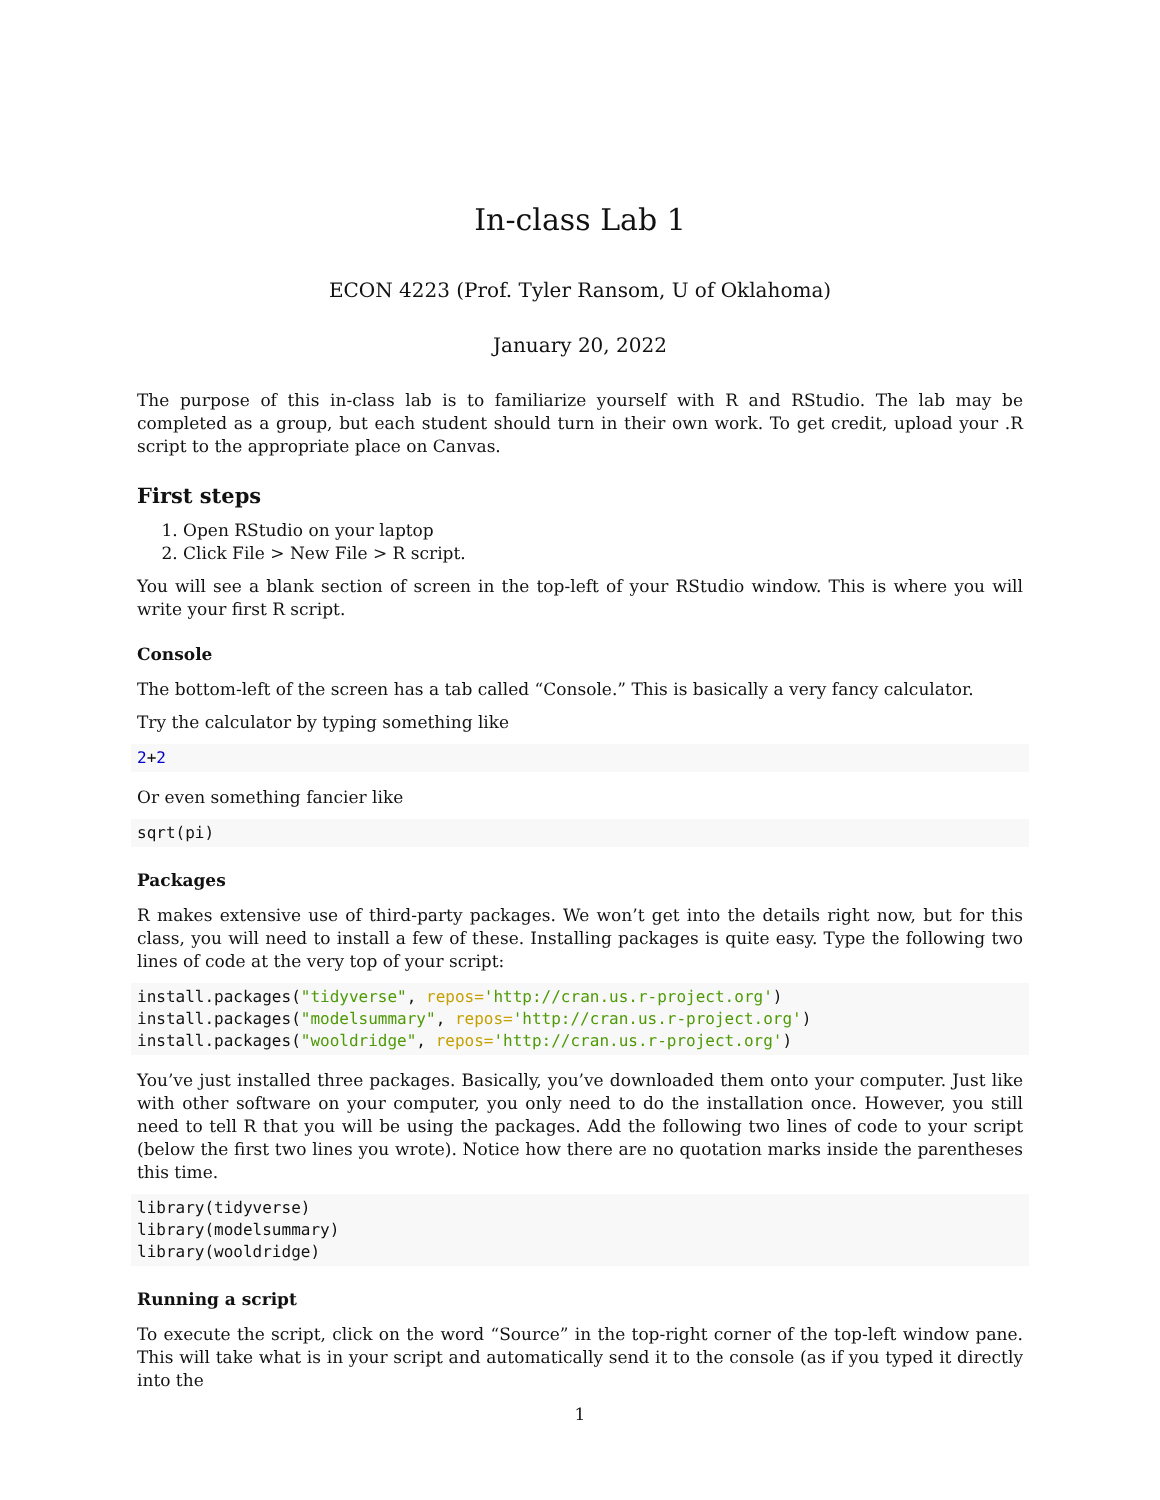In-class Lab 1
ECON 4223 (Prof. Tyler Ransom, U of Oklahoma)
January 20, 2022
The purpose of this in-class lab is to familiarize yourself with R and RStudio. The lab may be completed as a group, but each student should turn in their own work. To get credit, upload your .R script to the appropriate place on Canvas.
First steps
1. Open RStudio on your laptop
2. Click File > New File > R script.
You will see a blank section of screen in the top-left of your RStudio window. This is where you will write your first R script.
Console
The bottom-left of the screen has a tab called “Console.” This is basically a very fancy calculator.
Try the calculator by typing something like
2+2
Or even something fancier like
sqrt(pi)
Packages
R makes extensive use of third-party packages. We won’t get into the details right now, but for this class, you will need to install a few of these. Installing packages is quite easy. Type the following two lines of code at the very top of your script:
install.packages("tidyverse", repos='http://cran.us.r-project.org')
install.packages("modelsummary", repos='http://cran.us.r-project.org')
install.packages("wooldridge", repos='http://cran.us.r-project.org')
You’ve just installed three packages. Basically, you’ve downloaded them onto your computer. Just like with other software on your computer, you only need to do the installation once. However, you still need to tell R that you will be using the packages. Add the following two lines of code to your script (below the first two lines you wrote). Notice how there are no quotation marks inside the parentheses this time.
library(tidyverse)
library(modelsummary)
library(wooldridge)
Running a script
To execute the script, click on the word “Source” in the top-right corner of the top-left window pane. This will take what is in your script and automatically send it to the console (as if you typed it directly into the
1